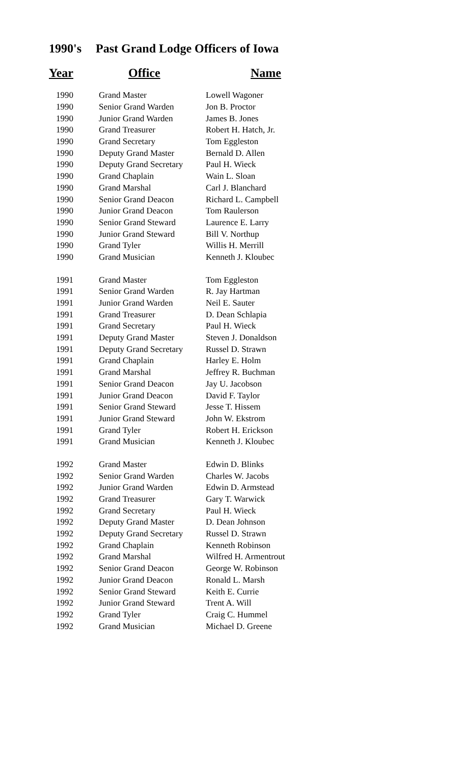1990's Past Grand Lodge Officers of Iowa
| Year | Office | Name |
| --- | --- | --- |
| 1990 | Grand Master | Lowell Wagoner |
| 1990 | Senior Grand Warden | Jon B. Proctor |
| 1990 | Junior Grand Warden | James B. Jones |
| 1990 | Grand Treasurer | Robert H. Hatch, Jr. |
| 1990 | Grand Secretary | Tom Eggleston |
| 1990 | Deputy Grand Master | Bernald D. Allen |
| 1990 | Deputy Grand Secretary | Paul H. Wieck |
| 1990 | Grand Chaplain | Wain L. Sloan |
| 1990 | Grand Marshal | Carl J. Blanchard |
| 1990 | Senior Grand Deacon | Richard L. Campbell |
| 1990 | Junior Grand Deacon | Tom Raulerson |
| 1990 | Senior Grand Steward | Laurence E. Larry |
| 1990 | Junior Grand Steward | Bill V. Northup |
| 1990 | Grand Tyler | Willis H. Merrill |
| 1990 | Grand Musician | Kenneth J. Kloubec |
| 1991 | Grand Master | Tom Eggleston |
| 1991 | Senior Grand Warden | R. Jay Hartman |
| 1991 | Junior Grand Warden | Neil E. Sauter |
| 1991 | Grand Treasurer | D. Dean Schlapia |
| 1991 | Grand Secretary | Paul H. Wieck |
| 1991 | Deputy Grand Master | Steven J. Donaldson |
| 1991 | Deputy Grand Secretary | Russel D. Strawn |
| 1991 | Grand Chaplain | Harley E. Holm |
| 1991 | Grand Marshal | Jeffrey R. Buchman |
| 1991 | Senior Grand Deacon | Jay U. Jacobson |
| 1991 | Junior Grand Deacon | David F. Taylor |
| 1991 | Senior Grand Steward | Jesse T. Hissem |
| 1991 | Junior Grand Steward | John W. Ekstrom |
| 1991 | Grand Tyler | Robert H. Erickson |
| 1991 | Grand Musician | Kenneth J. Kloubec |
| 1992 | Grand Master | Edwin D. Blinks |
| 1992 | Senior Grand Warden | Charles W. Jacobs |
| 1992 | Junior Grand Warden | Edwin D. Armstead |
| 1992 | Grand Treasurer | Gary T. Warwick |
| 1992 | Grand Secretary | Paul H. Wieck |
| 1992 | Deputy Grand Master | D. Dean Johnson |
| 1992 | Deputy Grand Secretary | Russel D. Strawn |
| 1992 | Grand Chaplain | Kenneth Robinson |
| 1992 | Grand Marshal | Wilfred H. Armentrout |
| 1992 | Senior Grand Deacon | George W. Robinson |
| 1992 | Junior Grand Deacon | Ronald L. Marsh |
| 1992 | Senior Grand Steward | Keith E. Currie |
| 1992 | Junior Grand Steward | Trent A. Will |
| 1992 | Grand Tyler | Craig C. Hummel |
| 1992 | Grand Musician | Michael D. Greene |